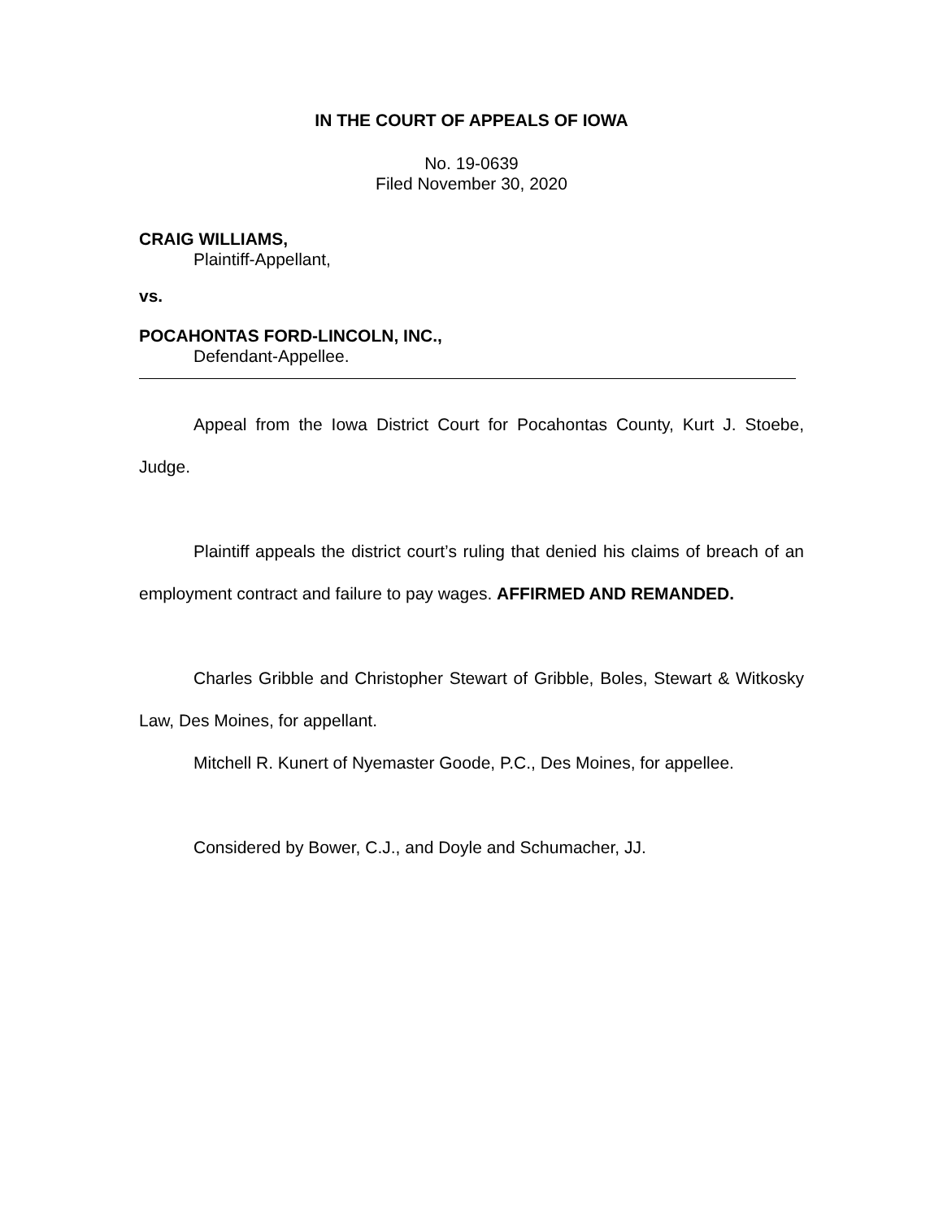IN THE COURT OF APPEALS OF IOWA
No. 19-0639
Filed November 30, 2020
CRAIG WILLIAMS,
Plaintiff-Appellant,
vs.
POCAHONTAS FORD-LINCOLN, INC.,
Defendant-Appellee.
Appeal from the Iowa District Court for Pocahontas County, Kurt J. Stoebe, Judge.
Plaintiff appeals the district court’s ruling that denied his claims of breach of an employment contract and failure to pay wages. AFFIRMED AND REMANDED.
Charles Gribble and Christopher Stewart of Gribble, Boles, Stewart & Witkosky Law, Des Moines, for appellant.
Mitchell R. Kunert of Nyemaster Goode, P.C., Des Moines, for appellee.
Considered by Bower, C.J., and Doyle and Schumacher, JJ.